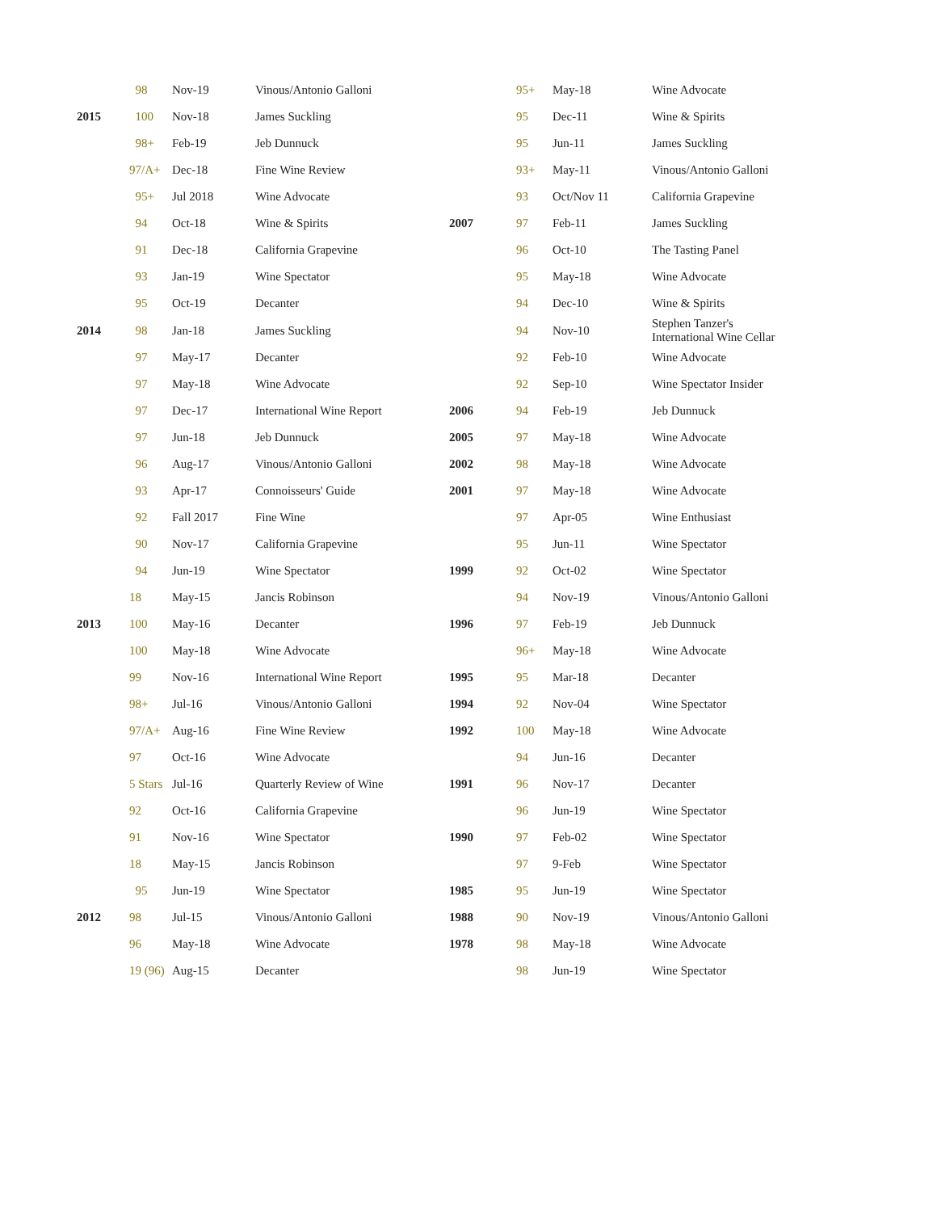| | 98 | Nov-19 | Vinous/Antonio Galloni | | 95+ | May-18 | Wine Advocate |
| 2015 | 100 | Nov-18 | James Suckling | | 95 | Dec-11 | Wine & Spirits |
| | 98+ | Feb-19 | Jeb Dunnuck | | 95 | Jun-11 | James Suckling |
| | 97/A+ | Dec-18 | Fine Wine Review | | 93+ | May-11 | Vinous/Antonio Galloni |
| | 95+ | Jul 2018 | Wine Advocate | | 93 | Oct/Nov 11 | California Grapevine |
| | 94 | Oct-18 | Wine & Spirits | 2007 | 97 | Feb-11 | James Suckling |
| | 91 | Dec-18 | California Grapevine | | 96 | Oct-10 | The Tasting Panel |
| | 93 | Jan-19 | Wine Spectator | | 95 | May-18 | Wine Advocate |
| | 95 | Oct-19 | Decanter | | 94 | Dec-10 | Wine & Spirits |
| 2014 | 98 | Jan-18 | James Suckling | | 94 | Nov-10 | Stephen Tanzer's International Wine Cellar |
| | 97 | May-17 | Decanter | | 92 | Feb-10 | Wine Advocate |
| | 97 | May-18 | Wine Advocate | | 92 | Sep-10 | Wine Spectator Insider |
| | 97 | Dec-17 | International Wine Report | 2006 | 94 | Feb-19 | Jeb Dunnuck |
| | 97 | Jun-18 | Jeb Dunnuck | 2005 | 97 | May-18 | Wine Advocate |
| | 96 | Aug-17 | Vinous/Antonio Galloni | 2002 | 98 | May-18 | Wine Advocate |
| | 93 | Apr-17 | Connoisseurs' Guide | 2001 | 97 | May-18 | Wine Advocate |
| | 92 | Fall 2017 | Fine Wine | | 97 | Apr-05 | Wine Enthusiast |
| | 90 | Nov-17 | California Grapevine | | 95 | Jun-11 | Wine Spectator |
| | 94 | Jun-19 | Wine Spectator | 1999 | 92 | Oct-02 | Wine Spectator |
| | 18 | May-15 | Jancis Robinson | | 94 | Nov-19 | Vinous/Antonio Galloni |
| 2013 | 100 | May-16 | Decanter | 1996 | 97 | Feb-19 | Jeb Dunnuck |
| | 100 | May-18 | Wine Advocate | | 96+ | May-18 | Wine Advocate |
| | 99 | Nov-16 | International Wine Report | 1995 | 95 | Mar-18 | Decanter |
| | 98+ | Jul-16 | Vinous/Antonio Galloni | 1994 | 92 | Nov-04 | Wine Spectator |
| | 97/A+ | Aug-16 | Fine Wine Review | 1992 | 100 | May-18 | Wine Advocate |
| | 97 | Oct-16 | Wine Advocate | | 94 | Jun-16 | Decanter |
| | 5 Stars | Jul-16 | Quarterly Review of Wine | 1991 | 96 | Nov-17 | Decanter |
| | 92 | Oct-16 | California Grapevine | | 96 | Jun-19 | Wine Spectator |
| | 91 | Nov-16 | Wine Spectator | 1990 | 97 | Feb-02 | Wine Spectator |
| | 18 | May-15 | Jancis Robinson | | 97 | 9-Feb | Wine Spectator |
| | 95 | Jun-19 | Wine Spectator | 1985 | 95 | Jun-19 | Wine Spectator |
| 2012 | 98 | Jul-15 | Vinous/Antonio Galloni | 1988 | 90 | Nov-19 | Vinous/Antonio Galloni |
| | 96 | May-18 | Wine Advocate | 1978 | 98 | May-18 | Wine Advocate |
| | 19 (96) | Aug-15 | Decanter | | 98 | Jun-19 | Wine Spectator |